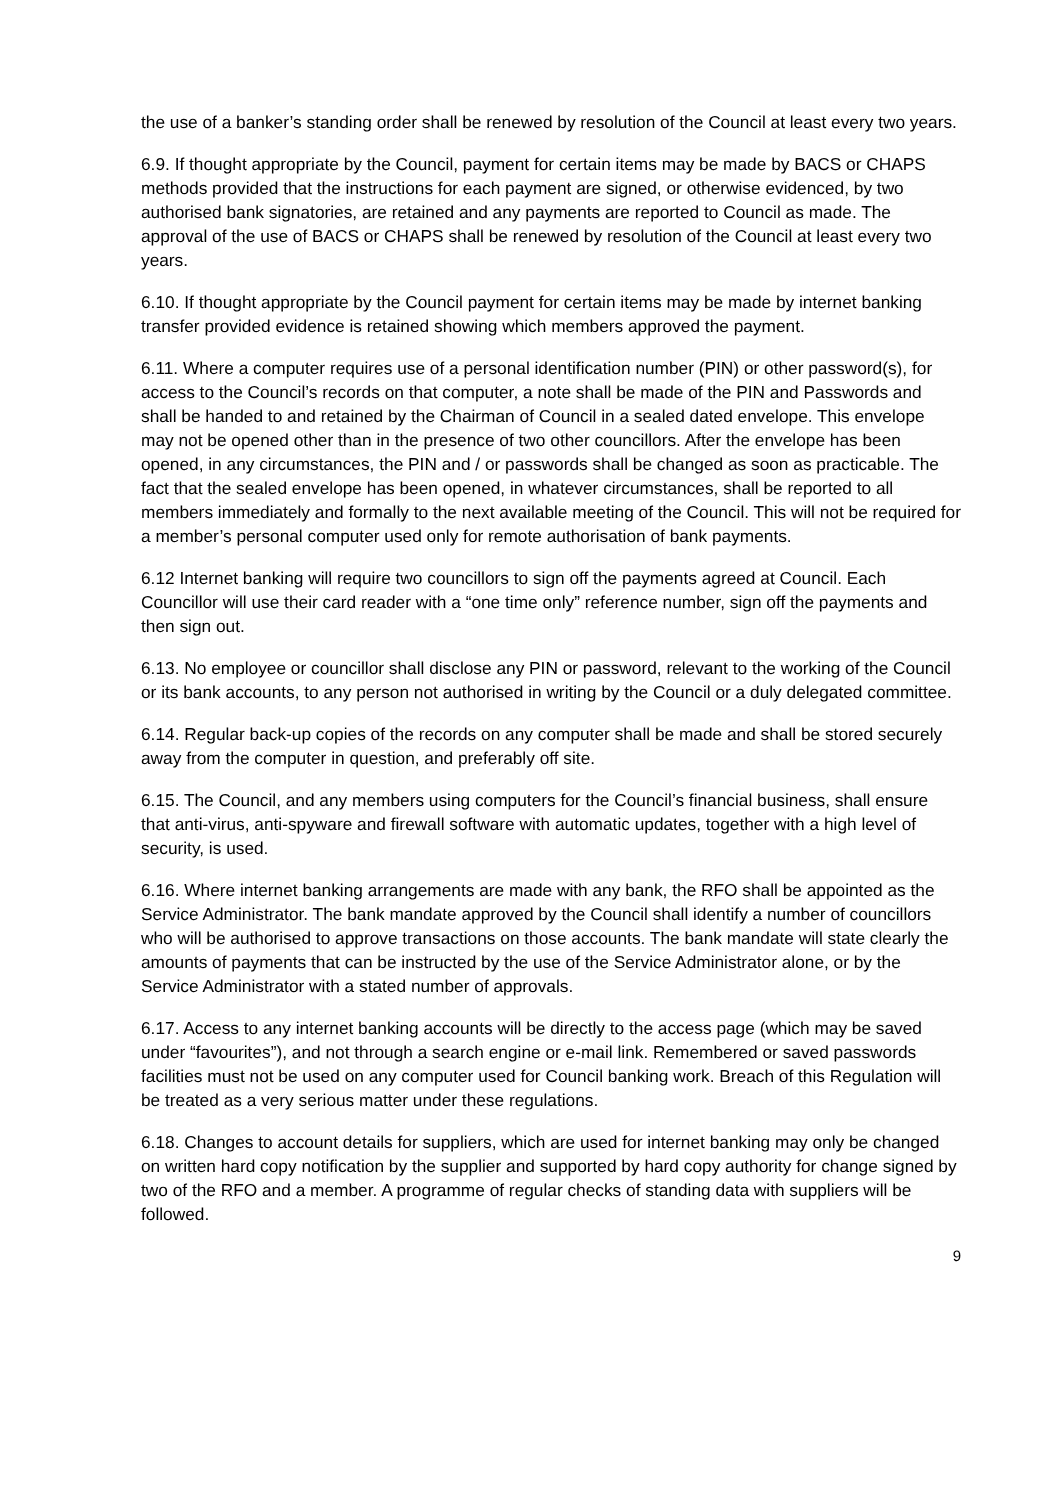the use of a banker’s standing order shall be renewed by resolution of the Council at least every two years.
6.9. If thought appropriate by the Council, payment for certain items may be made by BACS or CHAPS methods provided that the instructions for each payment are signed, or otherwise evidenced, by two authorised bank signatories, are retained and any payments are reported to Council as made. The approval of the use of BACS or CHAPS shall be renewed by resolution of the Council at least every two years.
6.10. If thought appropriate by the Council payment for certain items may be made by internet banking transfer provided evidence is retained showing which members approved the payment.
6.11. Where a computer requires use of a personal identification number (PIN) or other password(s), for access to the Council’s records on that computer, a note shall be made of the PIN and Passwords and shall be handed to and retained by the Chairman of Council in a sealed dated envelope. This envelope may not be opened other than in the presence of two other councillors. After the envelope has been opened, in any circumstances, the PIN and / or passwords shall be changed as soon as practicable. The fact that the sealed envelope has been opened, in whatever circumstances, shall be reported to all members immediately and formally to the next available meeting of the Council. This will not be required for a member’s personal computer used only for remote authorisation of bank payments.
6.12 Internet banking will require two councillors to sign off the payments agreed at Council. Each Councillor will use their card reader with a “one time only” reference number, sign off the payments and then sign out.
6.13. No employee or councillor shall disclose any PIN or password, relevant to the working of the Council or its bank accounts, to any person not authorised in writing by the Council or a duly delegated committee.
6.14. Regular back-up copies of the records on any computer shall be made and shall be stored securely away from the computer in question, and preferably off site.
6.15. The Council, and any members using computers for the Council’s financial business, shall ensure that anti-virus, anti-spyware and firewall software with automatic updates, together with a high level of security, is used.
6.16. Where internet banking arrangements are made with any bank, the RFO shall be appointed as the Service Administrator. The bank mandate approved by the Council shall identify a number of councillors who will be authorised to approve transactions on those accounts. The bank mandate will state clearly the amounts of payments that can be instructed by the use of the Service Administrator alone, or by the Service Administrator with a stated number of approvals.
6.17. Access to any internet banking accounts will be directly to the access page (which may be saved under “favourites”), and not through a search engine or e-mail link. Remembered or saved passwords facilities must not be used on any computer used for Council banking work. Breach of this Regulation will be treated as a very serious matter under these regulations.
6.18. Changes to account details for suppliers, which are used for internet banking may only be changed on written hard copy notification by the supplier and supported by hard copy authority for change signed by two of the RFO and a member. A programme of regular checks of standing data with suppliers will be followed.
9